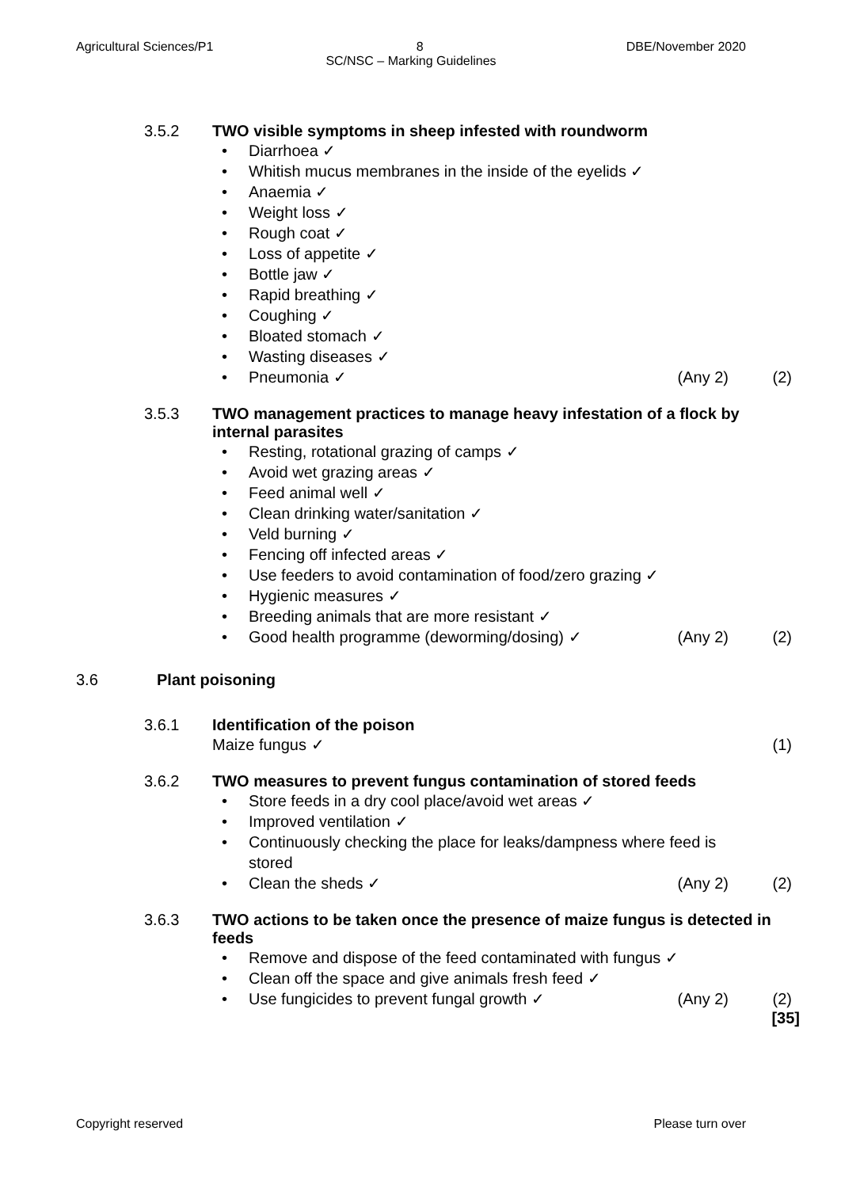Agricultural Sciences/P1 8 DBE/November 2020
SC/NSC – Marking Guidelines
3.5.2 TWO visible symptoms in sheep infested with roundworm
• Diarrhoea ✓
• Whitish mucus membranes in the inside of the eyelids ✓
• Anaemia ✓
• Weight loss ✓
• Rough coat ✓
• Loss of appetite ✓
• Bottle jaw ✓
• Rapid breathing ✓
• Coughing ✓
• Bloated stomach ✓
• Wasting diseases ✓
• Pneumonia ✓ (Any 2) (2)
3.5.3 TWO management practices to manage heavy infestation of a flock by internal parasites
• Resting, rotational grazing of camps ✓
• Avoid wet grazing areas ✓
• Feed animal well ✓
• Clean drinking water/sanitation ✓
• Veld burning ✓
• Fencing off infected areas ✓
• Use feeders to avoid contamination of food/zero grazing ✓
• Hygienic measures ✓
• Breeding animals that are more resistant ✓
• Good health programme (deworming/dosing) ✓ (Any 2) (2)
3.6 Plant poisoning
3.6.1 Identification of the poison
Maize fungus ✓ (1)
3.6.2 TWO measures to prevent fungus contamination of stored feeds
• Store feeds in a dry cool place/avoid wet areas ✓
• Improved ventilation ✓
• Continuously checking the place for leaks/dampness where feed is stored
• Clean the sheds ✓ (Any 2) (2)
3.6.3 TWO actions to be taken once the presence of maize fungus is detected in feeds
• Remove and dispose of the feed contaminated with fungus ✓
• Clean off the space and give animals fresh feed ✓
• Use fungicides to prevent fungal growth ✓ (Any 2) (2)
[35]
Copyright reserved Please turn over